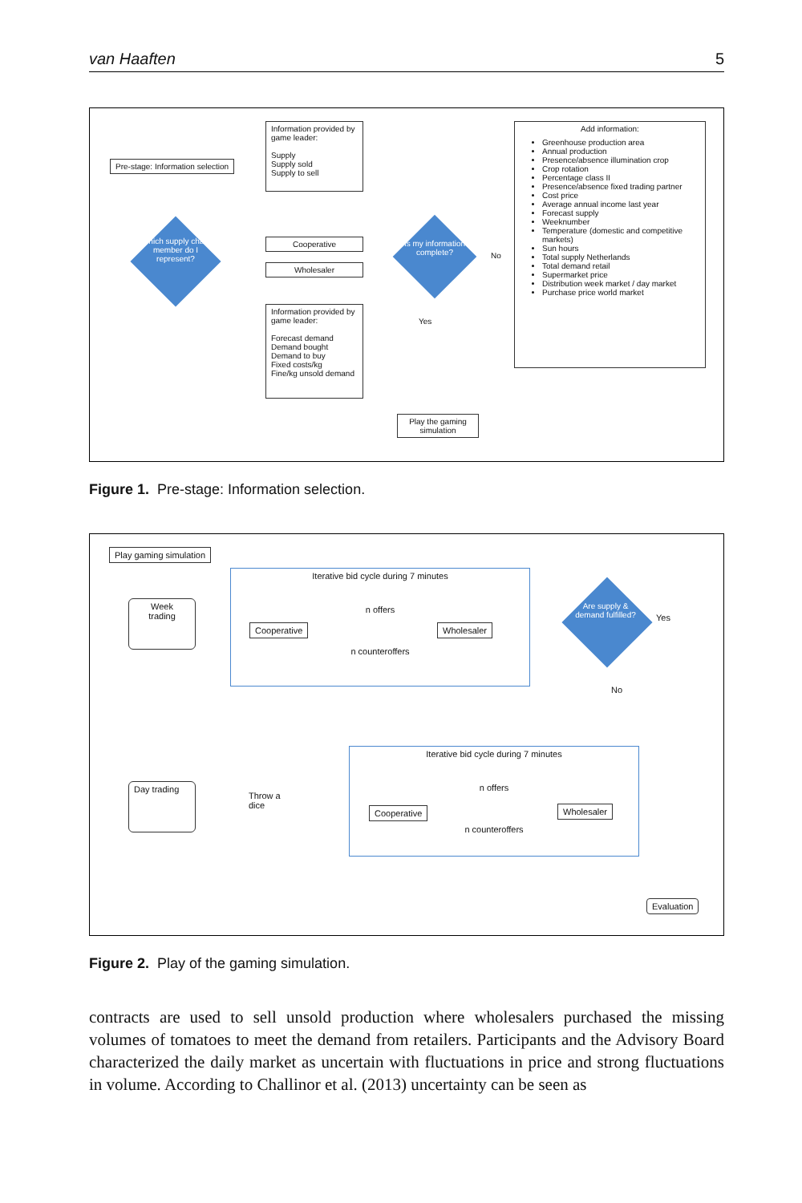van Haaften 5
Pre-stage: Information selection
Which supply chain member do I represent?
Information provided by game leader:
Supply
Supply sold
Supply to sell
Cooperative
Wholesaler
Information provided by game leader:
Forecast demand
Demand bought
Demand to buy
Fixed costs/kg
Fine/kg unsold demand
Is my information complete?
No
Yes
Play the gaming simulation
Add information:
Greenhouse production area
Annual production
Presence/absence illumination crop
Crop rotation
Percentage class II
Presence/absence fixed trading partner
Cost price
Average annual income last year
Forecast supply
Weeknumber
Temperature (domestic and competitive markets)
Sun hours
Total supply Netherlands
Total demand retail
Supermarket price
Distribution week market / day market
Purchase price world market
Figure 1. Pre-stage: Information selection.
Play gaming simulation
Week
trading
Iterative bid cycle during 7 minutes
n offers
n counteroffers
Cooperative Wholesaler
Are supply & demand fulfilled?
Yes
No
Day trading
Throw a
dice
Iterative bid cycle during 7 minutes
n offers
n counteroffers
Cooperative Wholesaler
Evaluation
Figure 2. Play of the gaming simulation.
contracts are used to sell unsold production where wholesalers purchased the missing volumes of tomatoes to meet the demand from retailers. Participants and the Advisory Board characterized the daily market as uncertain with fluctuations in price and strong fluctuations in volume. According to Challinor et al. (2013) uncertainty can be seen as